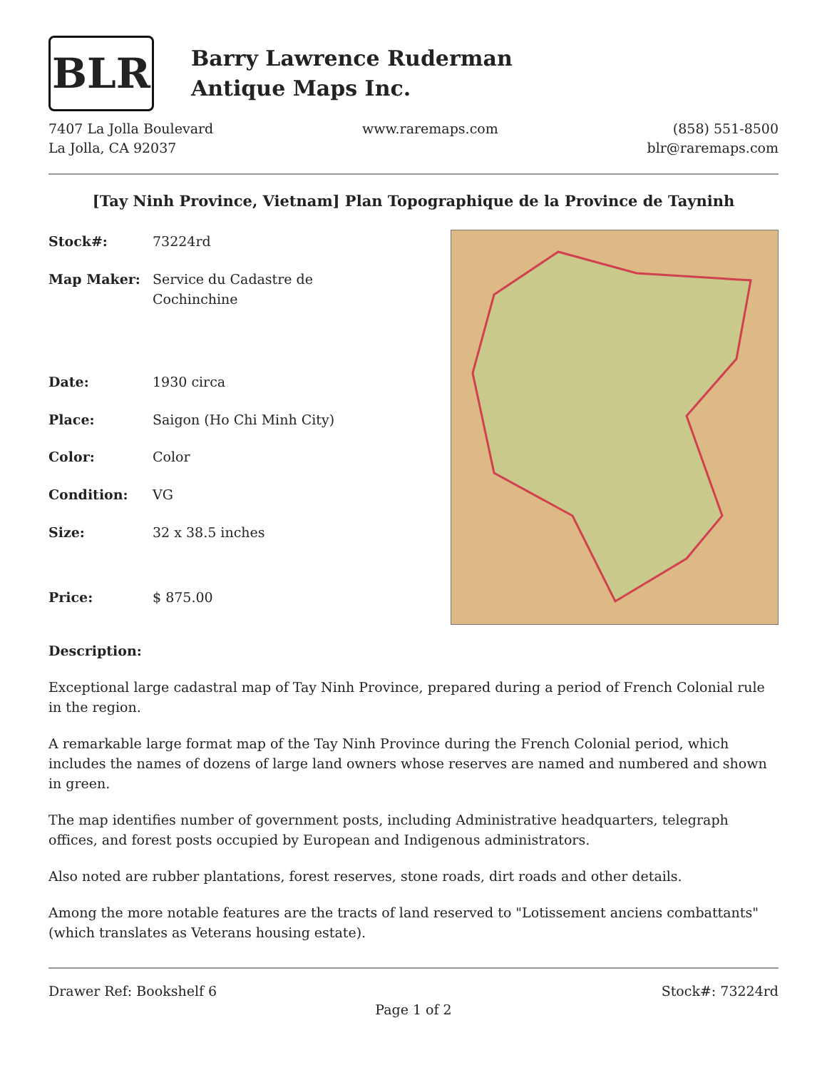BLR
Barry Lawrence Ruderman
Antique Maps Inc.
7407 La Jolla Boulevard
La Jolla, CA 92037
www.raremaps.com (858) 551-8500
blr@raremaps.com
[Tay Ninh Province, Vietnam] Plan Topographique de la Province de Tayninh
| Stock#: | 73224rd |
| Map Maker: | Service du Cadastre de Cochinchine |
| Date: | 1930 circa |
| Place: | Saigon (Ho Chi Minh City) |
| Color: | Color |
| Condition: | VG |
| Size: | 32 x 38.5 inches |
| Price: | $ 875.00 |
Description:
Exceptional large cadastral map of Tay Ninh Province, prepared during a period of French Colonial rule in the region.
A remarkable large format map of the Tay Ninh Province during the French Colonial period, which includes the names of dozens of large land owners whose reserves are named and numbered and shown in green.
The map identifies number of government posts, including Administrative headquarters, telegraph offices, and forest posts occupied by European and Indigenous administrators.
Also noted are rubber plantations, forest reserves, stone roads, dirt roads and other details.
Among the more notable features are the tracts of land reserved to "Lotissement anciens combattants" (which translates as Veterans housing estate).
Drawer Ref: Bookshelf 6 Stock#: 73224rd
Page 1 of 2